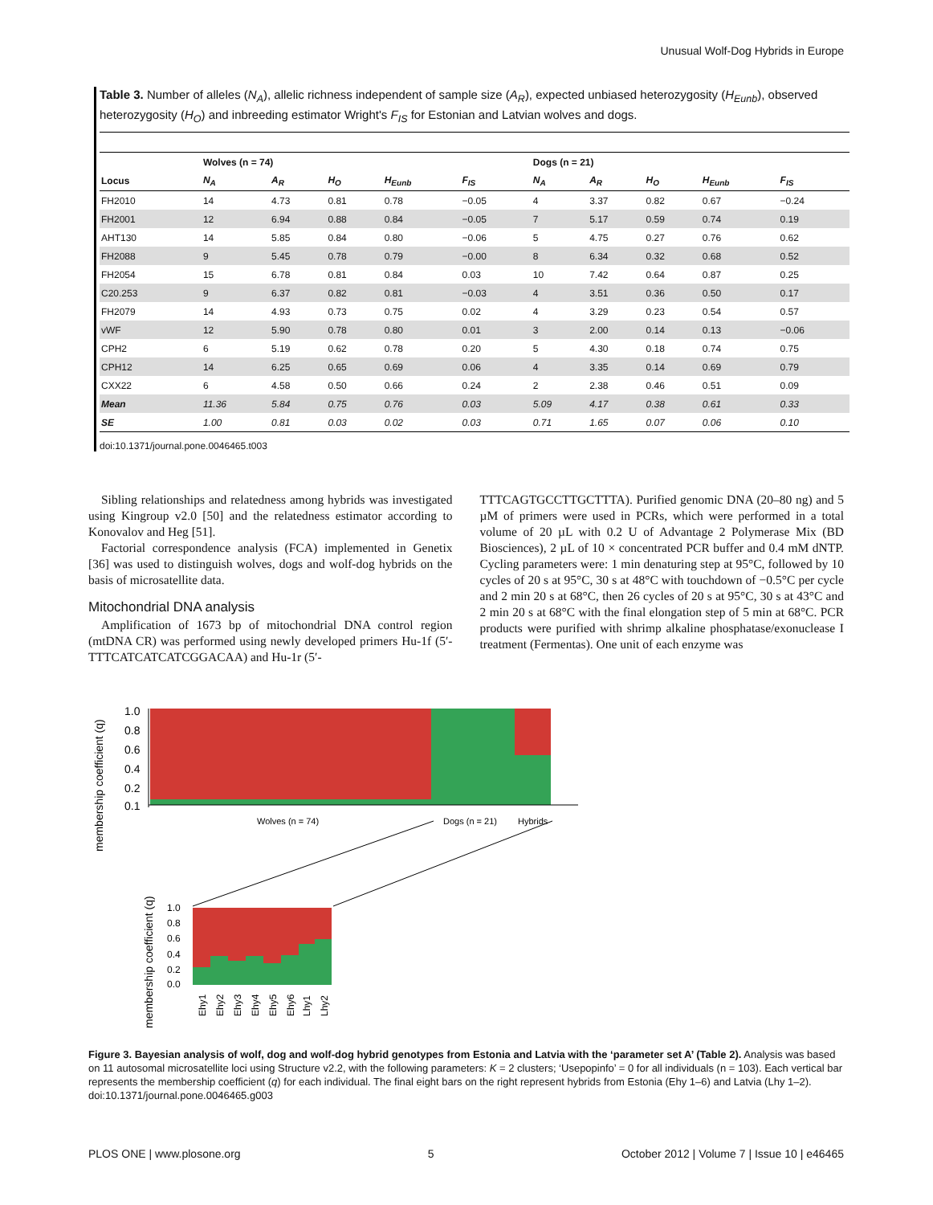Unusual Wolf-Dog Hybrids in Europe
Table 3. Number of alleles (N<sub>A</sub>), allelic richness independent of sample size (A<sub>R</sub>), expected unbiased heterozygosity (H<sub>Eunb</sub>), observed heterozygosity (H<sub>O</sub>) and inbreeding estimator Wright's F<sub>IS</sub> for Estonian and Latvian wolves and dogs.
| | Wolves (n = 74) | | | | | Dogs (n = 21) | | | | |
| --- | --- | --- | --- | --- | --- | --- | --- | --- | --- | --- |
| Locus | N<sub>A</sub> | A<sub>R</sub> | H<sub>O</sub> | H<sub>Eunb</sub> | F<sub>IS</sub> | N<sub>A</sub> | A<sub>R</sub> | H<sub>O</sub> | H<sub>Eunb</sub> | F<sub>IS</sub> |
| FH2010 | 14 | 4.73 | 0.81 | 0.78 | −0.05 | 4 | 3.37 | 0.82 | 0.67 | −0.24 |
| FH2001 | 12 | 6.94 | 0.88 | 0.84 | −0.05 | 7 | 5.17 | 0.59 | 0.74 | 0.19 |
| AHT130 | 14 | 5.85 | 0.84 | 0.80 | −0.06 | 5 | 4.75 | 0.27 | 0.76 | 0.62 |
| FH2088 | 9 | 5.45 | 0.78 | 0.79 | −0.00 | 8 | 6.34 | 0.32 | 0.68 | 0.52 |
| FH2054 | 15 | 6.78 | 0.81 | 0.84 | 0.03 | 10 | 7.42 | 0.64 | 0.87 | 0.25 |
| C20.253 | 9 | 6.37 | 0.82 | 0.81 | −0.03 | 4 | 3.51 | 0.36 | 0.50 | 0.17 |
| FH2079 | 14 | 4.93 | 0.73 | 0.75 | 0.02 | 4 | 3.29 | 0.23 | 0.54 | 0.57 |
| vWF | 12 | 5.90 | 0.78 | 0.80 | 0.01 | 3 | 2.00 | 0.14 | 0.13 | −0.06 |
| CPH2 | 6 | 5.19 | 0.62 | 0.78 | 0.20 | 5 | 4.30 | 0.18 | 0.74 | 0.75 |
| CPH12 | 14 | 6.25 | 0.65 | 0.69 | 0.06 | 4 | 3.35 | 0.14 | 0.69 | 0.79 |
| CXX22 | 6 | 4.58 | 0.50 | 0.66 | 0.24 | 2 | 2.38 | 0.46 | 0.51 | 0.09 |
| Mean | 11.36 | 5.84 | 0.75 | 0.76 | 0.03 | 5.09 | 4.17 | 0.38 | 0.61 | 0.33 |
| SE | 1.00 | 0.81 | 0.03 | 0.02 | 0.03 | 0.71 | 1.65 | 0.07 | 0.06 | 0.10 |
doi:10.1371/journal.pone.0046465.t003
Sibling relationships and relatedness among hybrids was investigated using Kingroup v2.0 [50] and the relatedness estimator according to Konovalov and Heg [51].
Factorial correspondence analysis (FCA) implemented in Genetix [36] was used to distinguish wolves, dogs and wolf-dog hybrids on the basis of microsatellite data.
Mitochondrial DNA analysis
Amplification of 1673 bp of mitochondrial DNA control region (mtDNA CR) was performed using newly developed primers Hu-1f (5′-TTTCATCATCATCGGACAA) and Hu-1r (5′-
TTTCAGTGCCTTGCTTTA). Purified genomic DNA (20–80 ng) and 5 µM of primers were used in PCRs, which were performed in a total volume of 20 µL with 0.2 U of Advantage 2 Polymerase Mix (BD Biosciences), 2 µL of 10 × concentrated PCR buffer and 0.4 mM dNTP. Cycling parameters were: 1 min denaturing step at 95°C, followed by 10 cycles of 20 s at 95°C, 30 s at 48°C with touchdown of −0.5°C per cycle and 2 min 20 s at 68°C, then 26 cycles of 20 s at 95°C, 30 s at 43°C and 2 min 20 s at 68°C with the final elongation step of 5 min at 68°C. PCR products were purified with shrimp alkaline phosphatase/exonuclease I treatment (Fermentas). One unit of each enzyme was
membership coefficient (q)
1.0
0.8
0.6
0.4
0.2
0.1
Wolves (n = 74)
Dogs (n = 21)
Hybrids
membership coefficient (q)
1.0
0.8
0.6
0.4
0.2
0.0
Ehy1
Ehy2
Ehy3
Ehy4
Ehy5
Ehy6
Lhy1
Lhy2
Figure 3. Bayesian analysis of wolf, dog and wolf-dog hybrid genotypes from Estonia and Latvia with the ‘parameter set A’ (Table 2). Analysis was based on 11 autosomal microsatellite loci using Structure v2.2, with the following parameters: K = 2 clusters; ‘Usepopinfo’ = 0 for all individuals (n = 103). Each vertical bar represents the membership coefficient (q) for each individual. The final eight bars on the right represent hybrids from Estonia (Ehy 1–6) and Latvia (Lhy 1–2).
doi:10.1371/journal.pone.0046465.g003
PLOS ONE | www.plosone.org 5 October 2012 | Volume 7 | Issue 10 | e46465